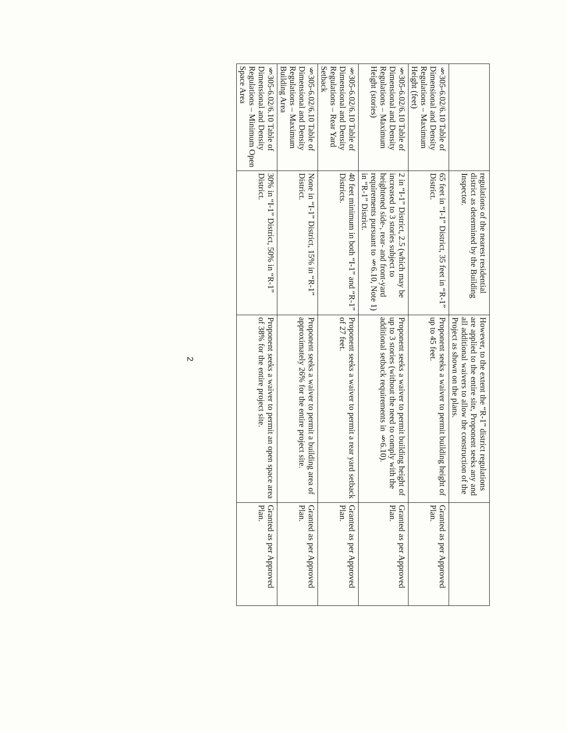| | regulations of the nearest residential district as determined by the Building Inspector. | However, to the extent the “R-1” district regulations are applied to the entire site, Proponent seeks any and all additional waivers to allow the construction of the Project as shown on the plans. | |
| §305-6.02/6.10 Table of Dimensional and Density Regulations – Maximum Height (feet) | 65 feet in “I-1” District, 35 feet in “R-1” District. | Proponent seeks a waiver to permit building height of up to 45 feet. | Granted as per Approved Plan. |
| §305-6.02/6.10 Table of Dimensional and Density Regulations – Maximum Height (stories) | 2 in “I-1” District, 2.5 (which may be increased to 3 stories subject to heightened side-, rear- and front-yard requirements pursuant to §6.10, Note 1) in “R-1” District. | Proponent seeks a waiver to permit building height of up to 3 stories (without the need to comply with the additional setback requirements in §6.10). | Granted as per Approved Plan. |
| §305-6.02/6.10 Table of Dimensional and Density Regulations – Rear Yard Setback | 40 feet minimum in both “I-1” and “R-1” Districts. | Proponent seeks a waiver to permit a rear yard setback of 27 feet. | Granted as per Approved Plan. |
| §305-6.02/6.10 Table of Dimensional and Density Regulations – Maximum Building Area | None in “I-1” District, 15% in “R-1” District. | Proponent seeks a waiver to permit a building area of approximately 26% for the entire project site. | Granted as per Approved Plan. |
| §305-6.02/6.10 Table of Dimensional and Density Regulations – Minimum Open Space Area | 30% in “I-1” District, 50% in “R-1” District. | Proponent seeks a waiver to permit an open space area of 38% for the entire project site. | Granted as per Approved Plan. |
2